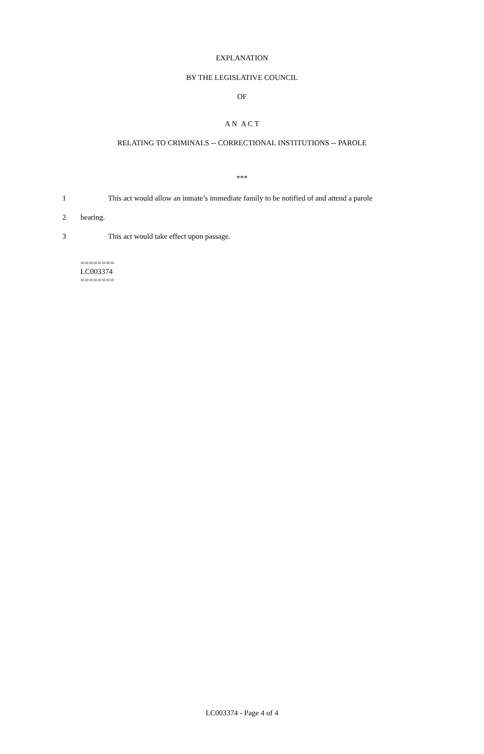EXPLANATION
BY THE LEGISLATIVE COUNCIL
OF
A N A C T
RELATING TO CRIMINALS -- CORRECTIONAL INSTITUTIONS -- PAROLE
***
1 This act would allow an inmate’s immediate family to be notified of and attend a parole
2 hearing.
3 This act would take effect upon passage.
========
LC003374
========
LC003374 - Page 4 of 4